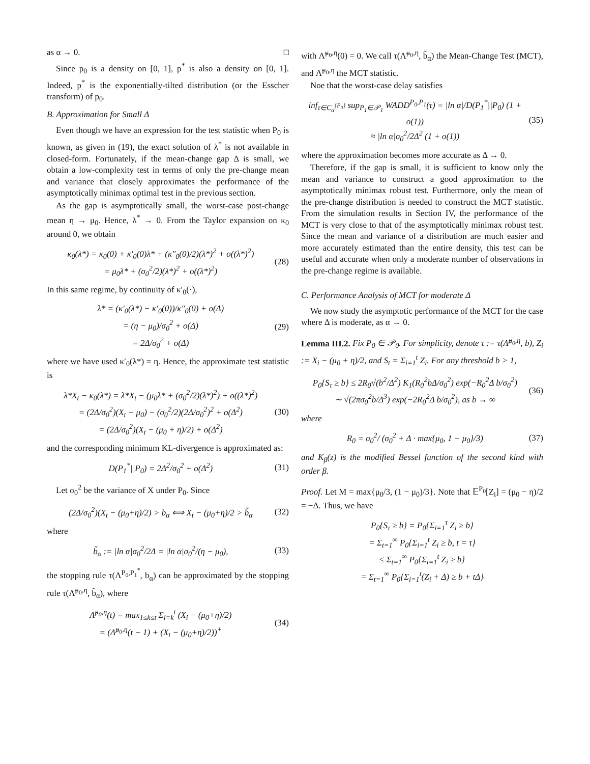as α → 0. □
Since p<sub>0</sub> is a density on [0, 1], p<sup>*</sup> is also a density on [0, 1]. Indeed, p<sup>*</sup> is the exponentially-tilted distribution (or the Esscher transform) of p<sub>0</sub>.
B. Approximation for Small Δ
Even though we have an expression for the test statistic when P<sub>0</sub> is known, as given in (19), the exact solution of λ<sup>*</sup> is not available in closed-form. Fortunately, if the mean-change gap Δ is small, we obtain a low-complexity test in terms of only the pre-change mean and variance that closely approximates the performance of the asymptotically minimax optimal test in the previous section.
As the gap is asymptotically small, the worst-case post-change mean η → μ<sub>0</sub>. Hence, λ<sup>*</sup> → 0. From the Taylor expansion on κ<sub>0</sub> around 0, we obtain
κ<sub>0</sub>(λ*) = κ<sub>0</sub>(0) + κ′<sub>0</sub>(0)λ* + (κ″<sub>0</sub>(0)/2)(λ*)<sup>2</sup> + o((λ*)<sup>2</sup>)
= μ<sub>0</sub>λ* + (σ<sub>0</sub><sup>2</sup>/2)(λ*)<sup>2</sup> + o((λ*)<sup>2</sup>)
(28)
In this same regime, by continuity of κ′<sub>0</sub>(·),
λ* = (κ′<sub>0</sub>(λ*) − κ′<sub>0</sub>(0))/κ″<sub>0</sub>(0) + o(Δ)
= (η − μ<sub>0</sub>)/σ<sub>0</sub><sup>2</sup> + o(Δ)
= 2Δ/σ<sub>0</sub><sup>2</sup> + o(Δ)
(29)
where we have used κ′<sub>0</sub>(λ*) = η. Hence, the approximate test statistic is
λ*X<sub>t</sub> − κ<sub>0</sub>(λ*) = λ*X<sub>t</sub> − (μ<sub>0</sub>λ* + (σ<sub>0</sub><sup>2</sup>/2)(λ*)<sup>2</sup>) + o((λ*)<sup>2</sup>)
= (2Δ/σ<sub>0</sub><sup>2</sup>)(X<sub>t</sub> − μ<sub>0</sub>) − (σ<sub>0</sub><sup>2</sup>/2)(2Δ/σ<sub>0</sub><sup>2</sup>)<sup>2</sup> + o(Δ<sup>2</sup>)
= (2Δ/σ<sub>0</sub><sup>2</sup>)(X<sub>t</sub> − (μ<sub>0</sub> + η)/2) + o(Δ<sup>2</sup>)
(30)
and the corresponding minimum KL-divergence is approximated as:
D(P<sub>1</sub><sup>*</sup>||P<sub>0</sub>) = 2Δ<sup>2</sup>/σ<sub>0</sub><sup>2</sup> + o(Δ<sup>2</sup>) (31)
Let σ<sub>0</sub><sup>2</sup> be the variance of X under P<sub>0</sub>. Since
(2Δ/σ<sub>0</sub><sup>2</sup>)(X<sub>t</sub> − (μ<sub>0</sub>+η)/2) > b<sub>α</sub> ⟺ X<sub>t</sub> − (μ<sub>0</sub>+η)/2 > b̃<sub>α</sub>
(32)
where
b̃<sub>α</sub> := |ln α|σ<sub>0</sub><sup>2</sup>/2Δ = |ln α|σ<sub>0</sub><sup>2</sup>/(η − μ<sub>0</sub>),
(33)
the stopping rule τ(Λ<sup>P<sub>0</sub>,P<sub>1</sub><sup>*</sup></sup>, b<sub>α</sub>) can be approximated by the stopping rule τ(Λ̃<sup>μ<sub>0</sub>,η</sup>, b̃<sub>α</sub>), where
Λ̃<sup>μ<sub>0</sub>,η</sup>(t) = max<sub>1≤k≤t</sub> Σ<sub>i=k</sub><sup>t</sup> (X<sub>i</sub> − (μ<sub>0</sub>+η)/2)
= (Λ̃<sup>μ<sub>0</sub>,η</sup>(t − 1) + (X<sub>t</sub> − (μ<sub>0</sub>+η)/2))<sup>+</sup>
(34)
with Λ̃<sup>μ<sub>0</sub>,η</sup>(0) = 0. We call τ(Λ̃<sup>μ<sub>0</sub>,η</sup>, b̃<sub>α</sub>) the Mean-Change Test (MCT), and Λ̃<sup>μ<sub>0</sub>,η</sup> the MCT statistic.
Noe that the worst-case delay satisfies
inf<sub>τ∈C<sub>α</sub><sup>{P<sub>0</sub>}</sup></sub> sup<sub>P<sub>1</sub>∈𝒫<sub>1</sub></sub> WADD<sup>P<sub>0</sub>,P<sub>1</sub></sup>(τ) = |ln α|/D(P<sub>1</sub><sup>*</sup>||P<sub>0</sub>) (1 + o(1))
≈ |ln α|σ<sub>0</sub><sup>2</sup>/2Δ<sup>2</sup> (1 + o(1))
(35)
where the approximation becomes more accurate as Δ → 0.
Therefore, if the gap is small, it is sufficient to know only the mean and variance to construct a good approximation to the asymptotically minimax robust test. Furthermore, only the mean of the pre-change distribution is needed to construct the MCT statistic. From the simulation results in Section IV, the performance of the MCT is very close to that of the asymptotically minimax robust test. Since the mean and variance of a distribution are much easier and more accurately estimated than the entire density, this test can be useful and accurate when only a moderate number of observations in the pre-change regime is available.
C. Performance Analysis of MCT for moderate Δ
We now study the asymptotic performance of the MCT for the case where Δ is moderate, as α → 0.
Lemma III.2. Fix P<sub>0</sub> ∈ 𝒫<sub>0</sub>. For simplicity, denote τ := τ(Λ̃<sup>μ<sub>0</sub>,η</sup>, b), Z<sub>i</sub> := X<sub>i</sub> − (μ<sub>0</sub> + η)/2, and S<sub>t</sub> = Σ<sub>i=1</sub><sup>t</sup> Z<sub>i</sub>. For any threshold b > 1,
P<sub>0</sub>{S<sub>τ</sub> ≥ b} ≤ 2R<sub>0</sub>√(b<sup>2</sup>/Δ<sup>2</sup>) K<sub>1</sub>(R<sub>0</sub><sup>2</sup>bΔ/σ<sub>0</sub><sup>2</sup>) exp(−R<sub>0</sub><sup>2</sup>Δ b/σ<sub>0</sub><sup>2</sup>)
∼ √(2πσ<sub>0</sub><sup>2</sup>b/Δ<sup>3</sup>) exp(−2R<sub>0</sub><sup>2</sup>Δ b/σ<sub>0</sub><sup>2</sup>), as b → ∞
(36)
where
R<sub>0</sub> = σ<sub>0</sub><sup>2</sup>/ (σ<sub>0</sub><sup>2</sup> + Δ · max{μ<sub>0</sub>, 1 − μ<sub>0</sub>}/3)
(37)
and K<sub>β</sub>(z) is the modified Bessel function of the second kind with order β.
Proof. Let M = max{μ<sub>0</sub>/3, (1 − μ<sub>0</sub>)/3}. Note that 𝔼<sup>P<sub>0</sub></sup>[Z<sub>i</sub>] = (μ<sub>0</sub> − η)/2 = −Δ. Thus, we have
P<sub>0</sub>{S<sub>τ</sub> ≥ b} = P<sub>0</sub>{Σ<sub>i=1</sub><sup>τ</sup> Z<sub>i</sub> ≥ b}
= Σ<sub>t=1</sub><sup>∞</sup> P<sub>0</sub>{Σ<sub>i=1</sub><sup>t</sup> Z<sub>i</sub> ≥ b, t = τ}
≤ Σ<sub>t=1</sub><sup>∞</sup> P<sub>0</sub>{Σ<sub>i=1</sub><sup>t</sup> Z<sub>i</sub> ≥ b}
= Σ<sub>t=1</sub><sup>∞</sup> P<sub>0</sub>{Σ<sub>i=1</sub><sup>t</sup>(Z<sub>i</sub> + Δ) ≥ b + tΔ}